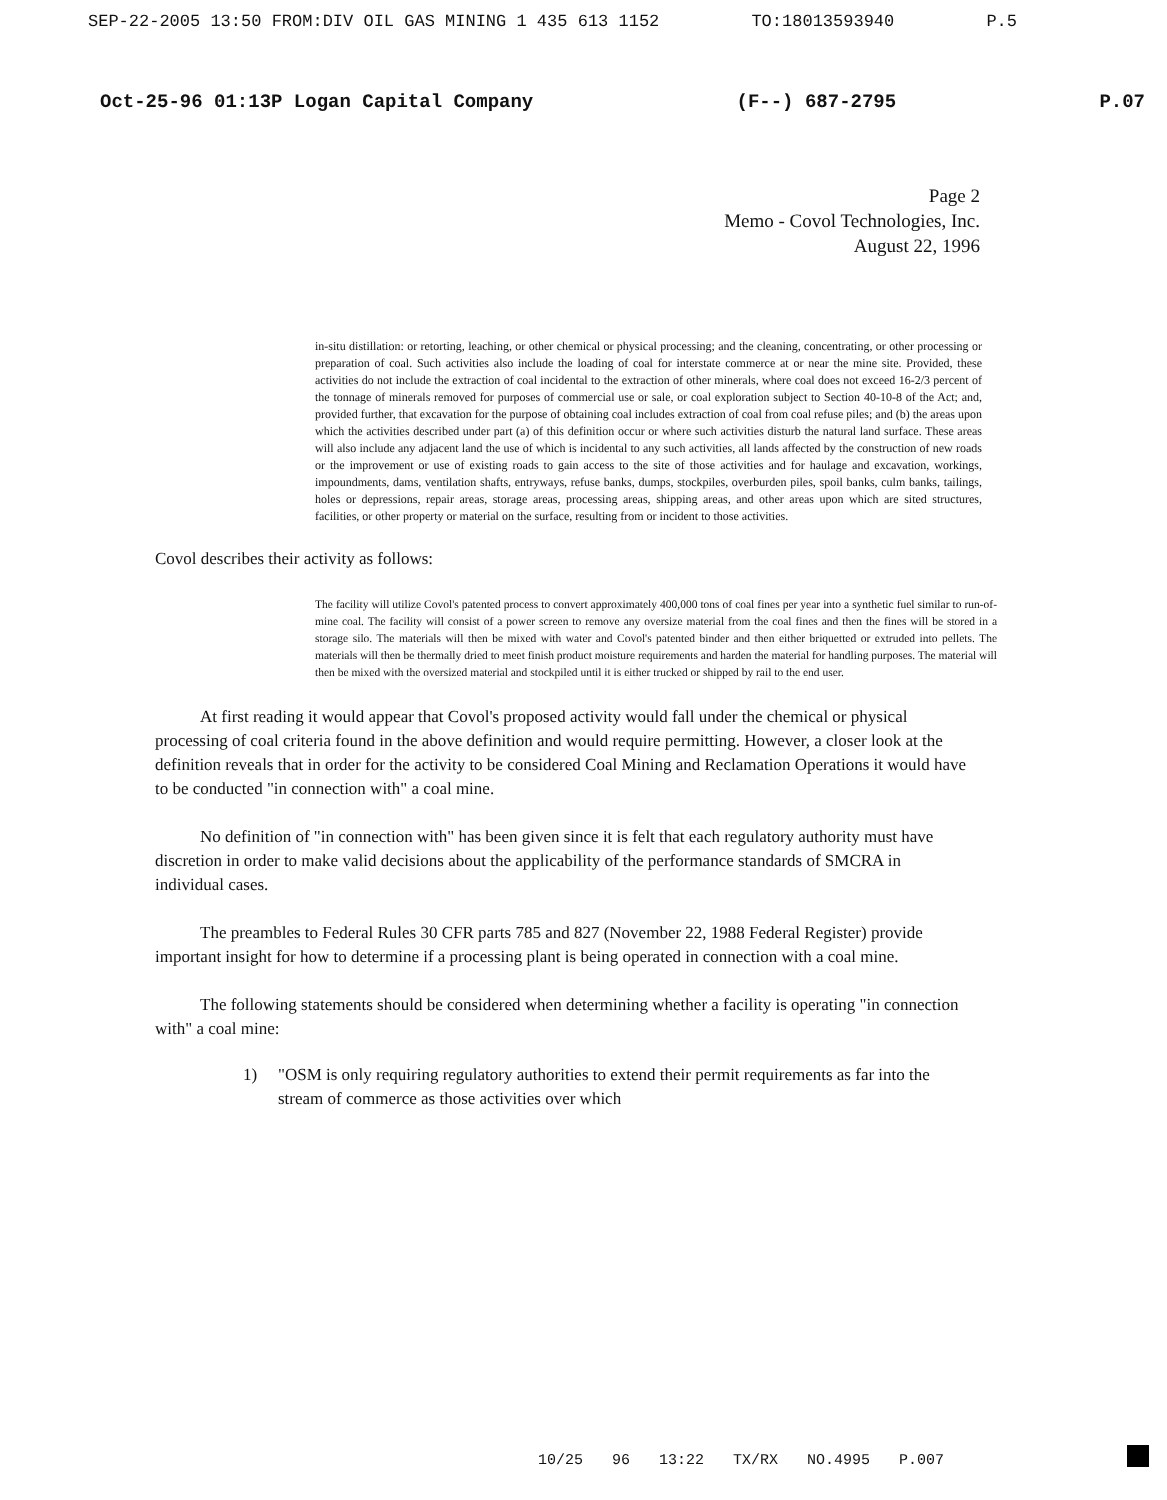SEP-22-2005 13:50 FROM:DIV OIL GAS MINING 1 435 613 1152 TO:18013593940 P.5
Oct-25-96 01:13P Logan Capital Company (F--) 687-2795 P.07
Page 2
Memo - Covol Technologies, Inc.
August 22, 1996
in-situ distillation: or retorting, leaching, or other chemical or physical processing; and the cleaning, concentrating, or other processing or preparation of coal. Such activities also include the loading of coal for interstate commerce at or near the mine site. Provided, these activities do not include the extraction of coal incidental to the extraction of other minerals, where coal does not exceed 16-2/3 percent of the tonnage of minerals removed for purposes of commercial use or sale, or coal exploration subject to Section 40-10-8 of the Act; and, provided further, that excavation for the purpose of obtaining coal includes extraction of coal from coal refuse piles; and (b) the areas upon which the activities described under part (a) of this definition occur or where such activities disturb the natural land surface. These areas will also include any adjacent land the use of which is incidental to any such activities, all lands affected by the construction of new roads or the improvement or use of existing roads to gain access to the site of those activities and for haulage and excavation, workings, impoundments, dams, ventilation shafts, entryways, refuse banks, dumps, stockpiles, overburden piles, spoil banks, culm banks, tailings, holes or depressions, repair areas, storage areas, processing areas, shipping areas, and other areas upon which are sited structures, facilities, or other property or material on the surface, resulting from or incident to those activities.
Covol describes their activity as follows:
The facility will utilize Covol's patented process to convert approximately 400,000 tons of coal fines per year into a synthetic fuel similar to run-of-mine coal. The facility will consist of a power screen to remove any oversize material from the coal fines and then the fines will be stored in a storage silo. The materials will then be mixed with water and Covol's patented binder and then either briquetted or extruded into pellets. The materials will then be thermally dried to meet finish product moisture requirements and harden the material for handling purposes. The material will then be mixed with the oversized material and stockpiled until it is either trucked or shipped by rail to the end user.
At first reading it would appear that Covol's proposed activity would fall under the chemical or physical processing of coal criteria found in the above definition and would require permitting. However, a closer look at the definition reveals that in order for the activity to be considered Coal Mining and Reclamation Operations it would have to be conducted "in connection with" a coal mine.
No definition of "in connection with" has been given since it is felt that each regulatory authority must have discretion in order to make valid decisions about the applicability of the performance standards of SMCRA in individual cases.
The preambles to Federal Rules 30 CFR parts 785 and 827 (November 22, 1988 Federal Register) provide important insight for how to determine if a processing plant is being operated in connection with a coal mine.
The following statements should be considered when determining whether a facility is operating "in connection with" a coal mine:
1) "OSM is only requiring regulatory authorities to extend their permit requirements as far into the stream of commerce as those activities over which
10/25 96 13:22 TX/RX NO.4995 P.007